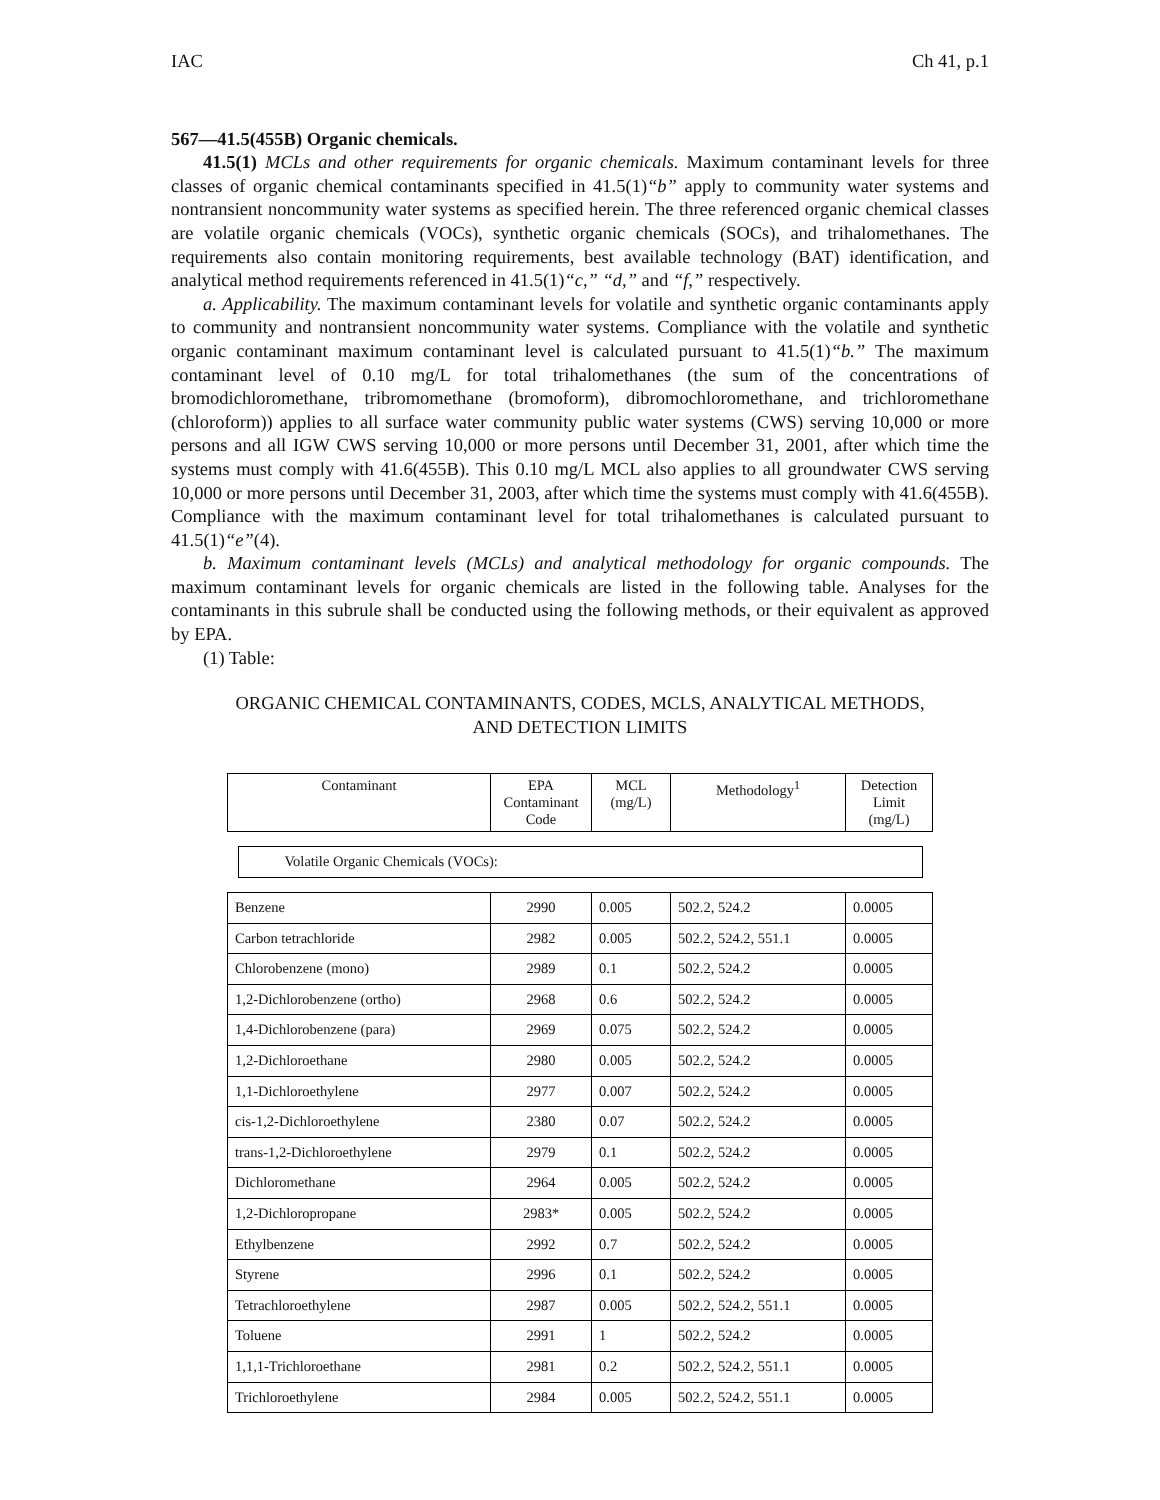IAC Ch 41, p.1
567—41.5(455B) Organic chemicals.
41.5(1) MCLs and other requirements for organic chemicals. Maximum contaminant levels for three classes of organic chemical contaminants specified in 41.5(1)“b” apply to community water systems and nontransient noncommunity water systems as specified herein. The three referenced organic chemical classes are volatile organic chemicals (VOCs), synthetic organic chemicals (SOCs), and trihalomethanes. The requirements also contain monitoring requirements, best available technology (BAT) identification, and analytical method requirements referenced in 41.5(1)“c,” “d,” and “f,” respectively.
a. Applicability. The maximum contaminant levels for volatile and synthetic organic contaminants apply to community and nontransient noncommunity water systems. Compliance with the volatile and synthetic organic contaminant maximum contaminant level is calculated pursuant to 41.5(1)“b.” The maximum contaminant level of 0.10 mg/L for total trihalomethanes (the sum of the concentrations of bromodichloromethane, tribromomethane (bromoform), dibromochloromethane, and trichloromethane (chloroform)) applies to all surface water community public water systems (CWS) serving 10,000 or more persons and all IGW CWS serving 10,000 or more persons until December 31, 2001, after which time the systems must comply with 41.6(455B). This 0.10 mg/L MCL also applies to all groundwater CWS serving 10,000 or more persons until December 31, 2003, after which time the systems must comply with 41.6(455B). Compliance with the maximum contaminant level for total trihalomethanes is calculated pursuant to 41.5(1)“e”(4).
b. Maximum contaminant levels (MCLs) and analytical methodology for organic compounds. The maximum contaminant levels for organic chemicals are listed in the following table. Analyses for the contaminants in this subrule shall be conducted using the following methods, or their equivalent as approved by EPA.
(1) Table:
ORGANIC CHEMICAL CONTAMINANTS, CODES, MCLS, ANALYTICAL METHODS,
AND DETECTION LIMITS
| Contaminant | EPA Contaminant Code | MCL (mg/L) | Methodology<sup>1</sup> | Detection Limit (mg/L) |
| --- | --- | --- | --- | --- |
| Volatile Organic Chemicals (VOCs): | | | | |
| Benzene | 2990 | 0.005 | 502.2, 524.2 | 0.0005 |
| Carbon tetrachloride | 2982 | 0.005 | 502.2, 524.2, 551.1 | 0.0005 |
| Chlorobenzene (mono) | 2989 | 0.1 | 502.2, 524.2 | 0.0005 |
| 1,2-Dichlorobenzene (ortho) | 2968 | 0.6 | 502.2, 524.2 | 0.0005 |
| 1,4-Dichlorobenzene (para) | 2969 | 0.075 | 502.2, 524.2 | 0.0005 |
| 1,2-Dichloroethane | 2980 | 0.005 | 502.2, 524.2 | 0.0005 |
| 1,1-Dichloroethylene | 2977 | 0.007 | 502.2, 524.2 | 0.0005 |
| cis-1,2-Dichloroethylene | 2380 | 0.07 | 502.2, 524.2 | 0.0005 |
| trans-1,2-Dichloroethylene | 2979 | 0.1 | 502.2, 524.2 | 0.0005 |
| Dichloromethane | 2964 | 0.005 | 502.2, 524.2 | 0.0005 |
| 1,2-Dichloropropane | 2983* | 0.005 | 502.2, 524.2 | 0.0005 |
| Ethylbenzene | 2992 | 0.7 | 502.2, 524.2 | 0.0005 |
| Styrene | 2996 | 0.1 | 502.2, 524.2 | 0.0005 |
| Tetrachloroethylene | 2987 | 0.005 | 502.2, 524.2, 551.1 | 0.0005 |
| Toluene | 2991 | 1 | 502.2, 524.2 | 0.0005 |
| 1,1,1-Trichloroethane | 2981 | 0.2 | 502.2, 524.2, 551.1 | 0.0005 |
| Trichloroethylene | 2984 | 0.005 | 502.2, 524.2, 551.1 | 0.0005 |